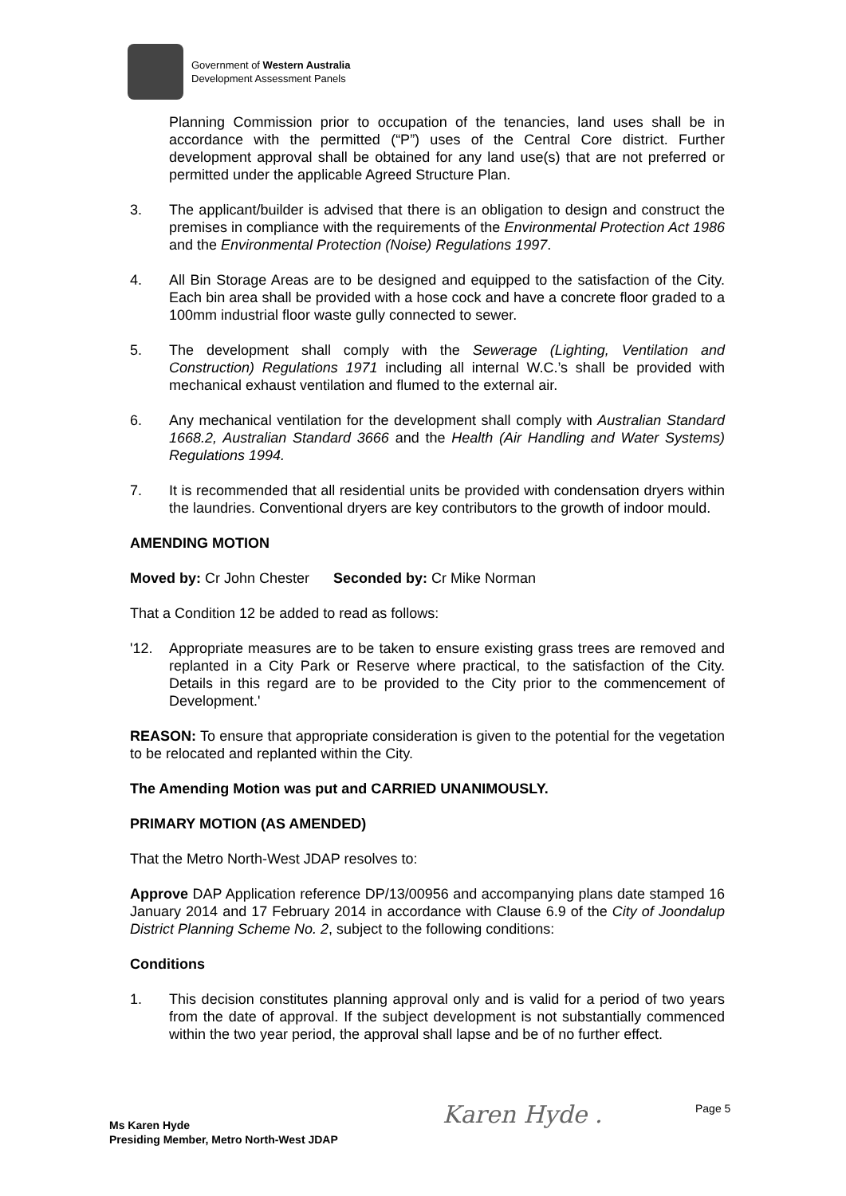Government of Western Australia
Development Assessment Panels
Planning Commission prior to occupation of the tenancies, land uses shall be in accordance with the permitted (“P”) uses of the Central Core district. Further development approval shall be obtained for any land use(s) that are not preferred or permitted under the applicable Agreed Structure Plan.
3. The applicant/builder is advised that there is an obligation to design and construct the premises in compliance with the requirements of the Environmental Protection Act 1986 and the Environmental Protection (Noise) Regulations 1997.
4. All Bin Storage Areas are to be designed and equipped to the satisfaction of the City. Each bin area shall be provided with a hose cock and have a concrete floor graded to a 100mm industrial floor waste gully connected to sewer.
5. The development shall comply with the Sewerage (Lighting, Ventilation and Construction) Regulations 1971 including all internal W.C.’s shall be provided with mechanical exhaust ventilation and flumed to the external air.
6. Any mechanical ventilation for the development shall comply with Australian Standard 1668.2, Australian Standard 3666 and the Health (Air Handling and Water Systems) Regulations 1994.
7. It is recommended that all residential units be provided with condensation dryers within the laundries. Conventional dryers are key contributors to the growth of indoor mould.
AMENDING MOTION
Moved by: Cr John Chester
Seconded by: Cr Mike Norman
That a Condition 12 be added to read as follows:
'12. Appropriate measures are to be taken to ensure existing grass trees are removed and replanted in a City Park or Reserve where practical, to the satisfaction of the City. Details in this regard are to be provided to the City prior to the commencement of Development.'
REASON: To ensure that appropriate consideration is given to the potential for the vegetation to be relocated and replanted within the City.
The Amending Motion was put and CARRIED UNANIMOUSLY.
PRIMARY MOTION (AS AMENDED)
That the Metro North-West JDAP resolves to:
Approve DAP Application reference DP/13/00956 and accompanying plans date stamped 16 January 2014 and 17 February 2014 in accordance with Clause 6.9 of the City of Joondalup District Planning Scheme No. 2, subject to the following conditions:
Conditions
1. This decision constitutes planning approval only and is valid for a period of two years from the date of approval. If the subject development is not substantially commenced within the two year period, the approval shall lapse and be of no further effect.
Ms Karen Hyde
Presiding Member, Metro North-West JDAP
Karen Hyde . Page 5